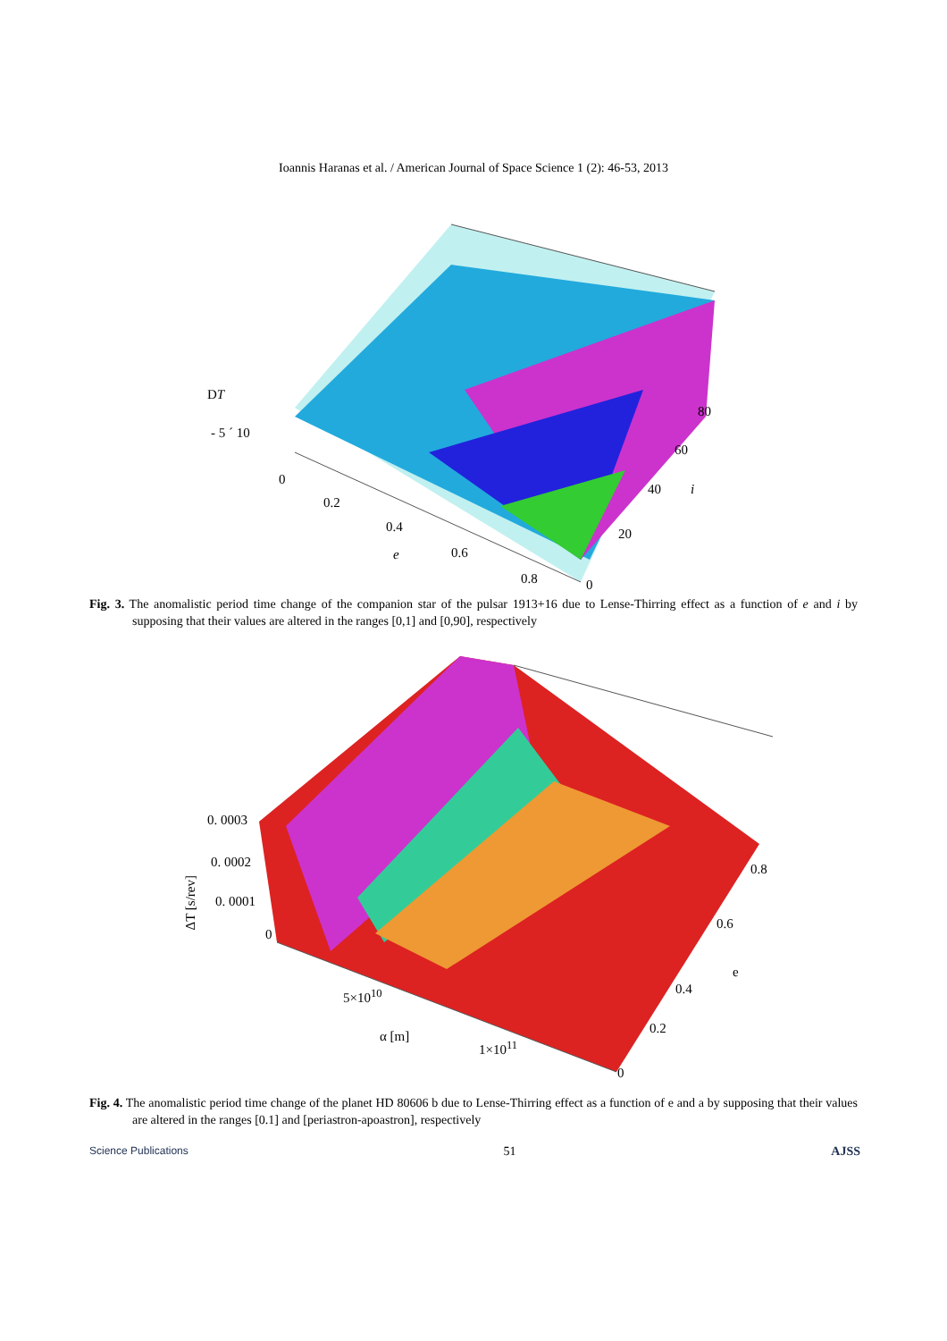Ioannis Haranas et al. / American Journal of Space Science 1 (2): 46-53, 2013
0
0.2
0.4
e 0.6
0.8 0
20
40 i
60
80
DT
- 5 ´ 10
Fig. 3. The anomalistic period time change of the companion star of the pulsar 1913+16 due to Lense-Thirring effect as a function of e and i by supposing that their values are altered in the ranges [0,1] and [0,90], respectively
0. 0003
0. 0002
0. 0001
0
ΔT [s/rev]
5×10<sup>10</sup>
α [m]
1×10<sup>11</sup>
0
0.2
0.4
e
0.6
0.8
Fig. 4. The anomalistic period time change of the planet HD 80606 b due to Lense-Thirring effect as a function of e and a by supposing that their values are altered in the ranges [0.1] and [periastron-apoastron], respectively
Science Publications 51 AJSS